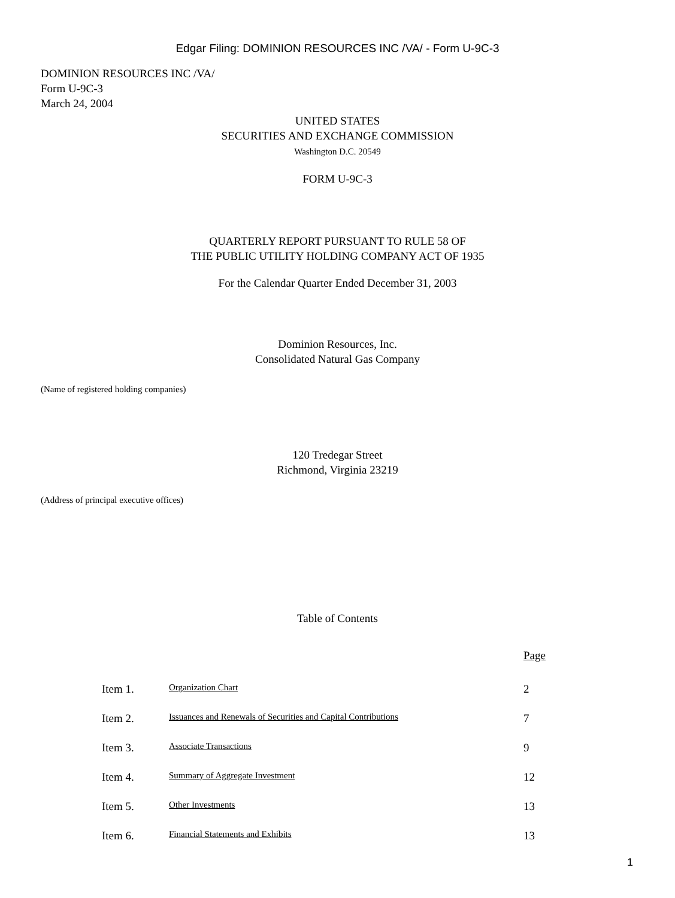Edgar Filing: DOMINION RESOURCES INC /VA/ - Form U-9C-3
DOMINION RESOURCES INC /VA/
Form U-9C-3
March 24, 2004
UNITED STATES
SECURITIES AND EXCHANGE COMMISSION
Washington D.C. 20549
FORM U-9C-3
QUARTERLY REPORT PURSUANT TO RULE 58 OF
THE PUBLIC UTILITY HOLDING COMPANY ACT OF 1935
For the Calendar Quarter Ended December 31, 2003
Dominion Resources, Inc.
Consolidated Natural Gas Company
(Name of registered holding companies)
120 Tredegar Street
Richmond, Virginia 23219
(Address of principal executive offices)
Table of Contents
| | | Page |
| Item 1. | Organization Chart | 2 |
| Item 2. | Issuances and Renewals of Securities and Capital Contributions | 7 |
| Item 3. | Associate Transactions | 9 |
| Item 4. | Summary of Aggregate Investment | 12 |
| Item 5. | Other Investments | 13 |
| Item 6. | Financial Statements and Exhibits | 13 |
1